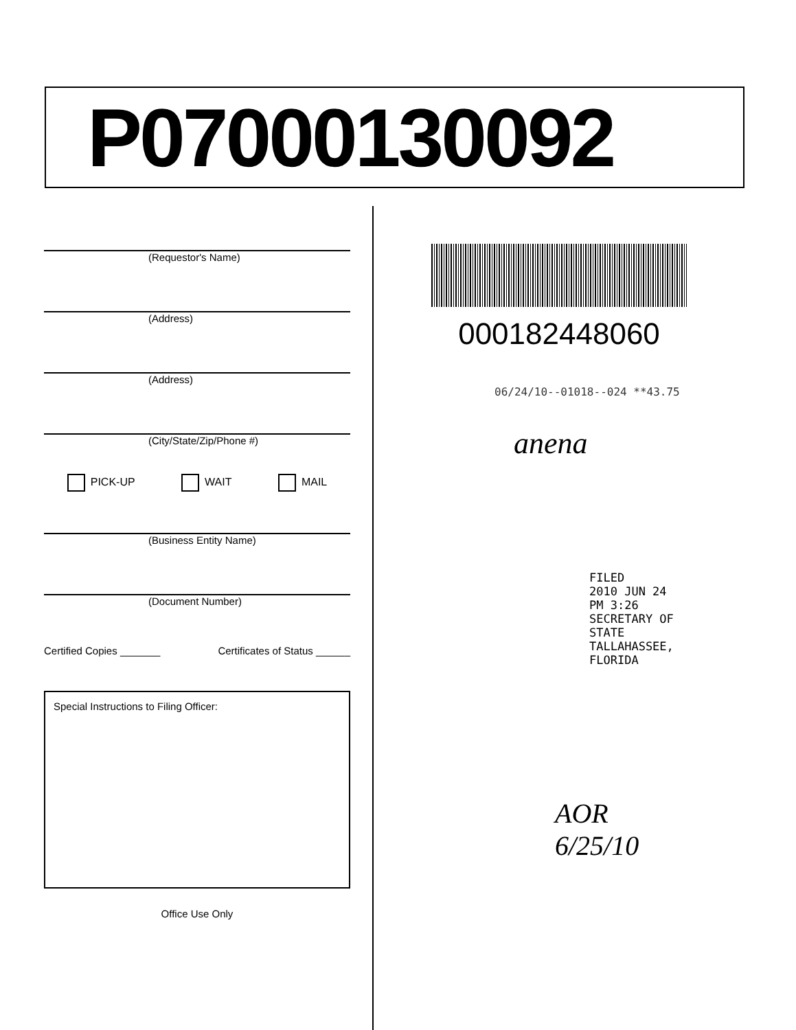P07000130092
(Requestor's Name)
(Address)
(Address)
(City/State/Zip/Phone #)
PICK-UP WAIT MAIL
(Business Entity Name)
(Document Number)
Certified Copies _______ Certificates of Status ______
Special Instructions to Filing Officer:
Office Use Only
000182448060
06/24/10--01018--024 **43.75
anena
FILED
2010 JUN 24 PM 3:26
SECRETARY OF STATE
TALLAHASSEE, FLORIDA
AOR
6/25/10